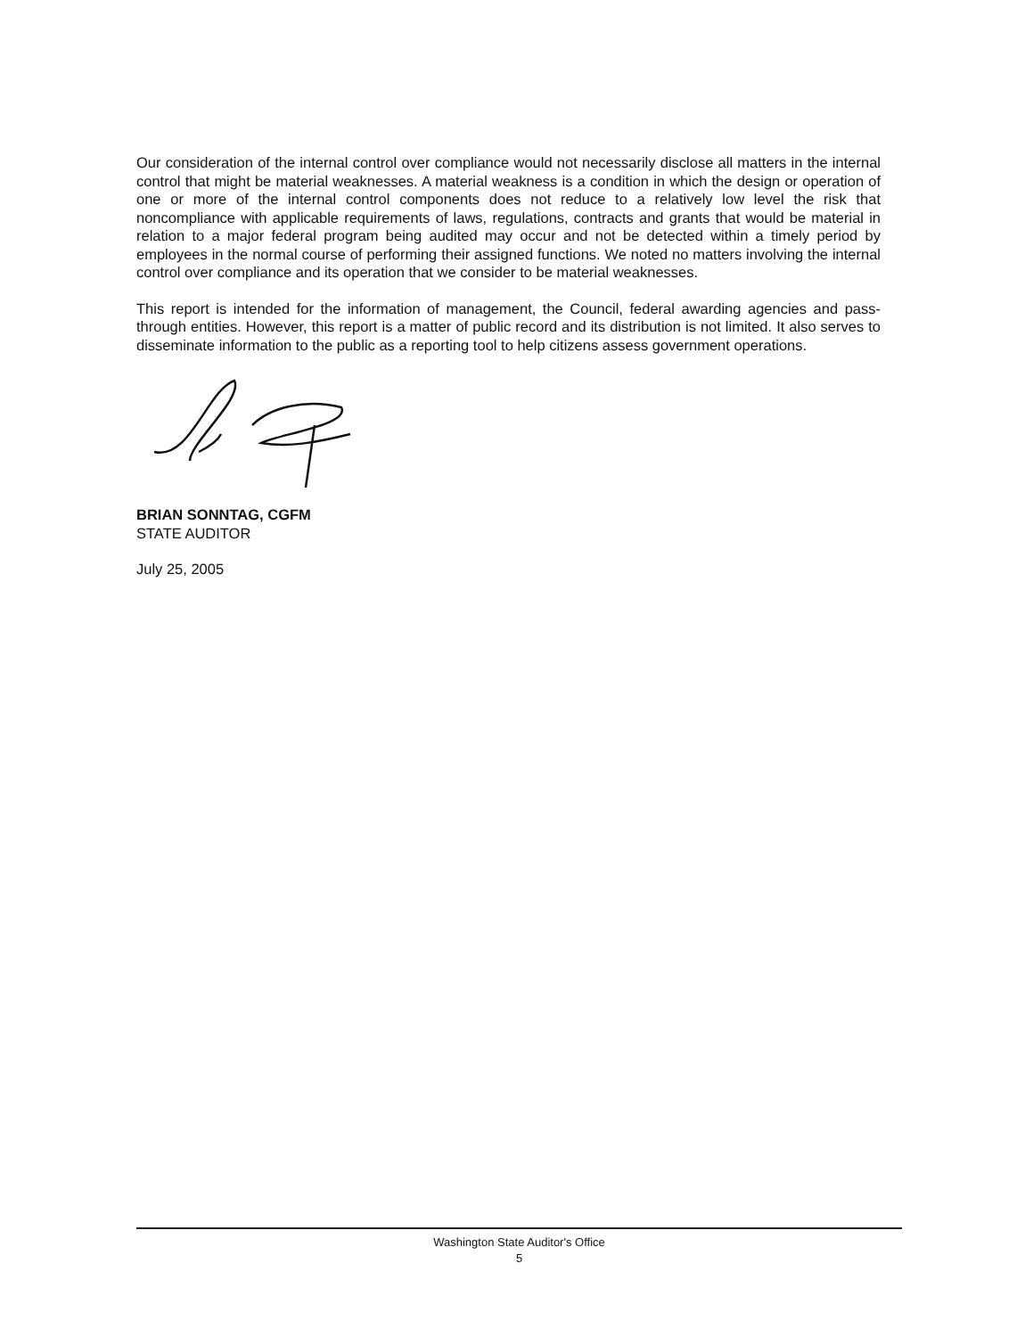Our consideration of the internal control over compliance would not necessarily disclose all matters in the internal control that might be material weaknesses. A material weakness is a condition in which the design or operation of one or more of the internal control components does not reduce to a relatively low level the risk that noncompliance with applicable requirements of laws, regulations, contracts and grants that would be material in relation to a major federal program being audited may occur and not be detected within a timely period by employees in the normal course of performing their assigned functions. We noted no matters involving the internal control over compliance and its operation that we consider to be material weaknesses.
This report is intended for the information of management, the Council, federal awarding agencies and pass-through entities. However, this report is a matter of public record and its distribution is not limited. It also serves to disseminate information to the public as a reporting tool to help citizens assess government operations.
BRIAN SONNTAG, CGFM
STATE AUDITOR
July 25, 2005
Washington State Auditor's Office
5